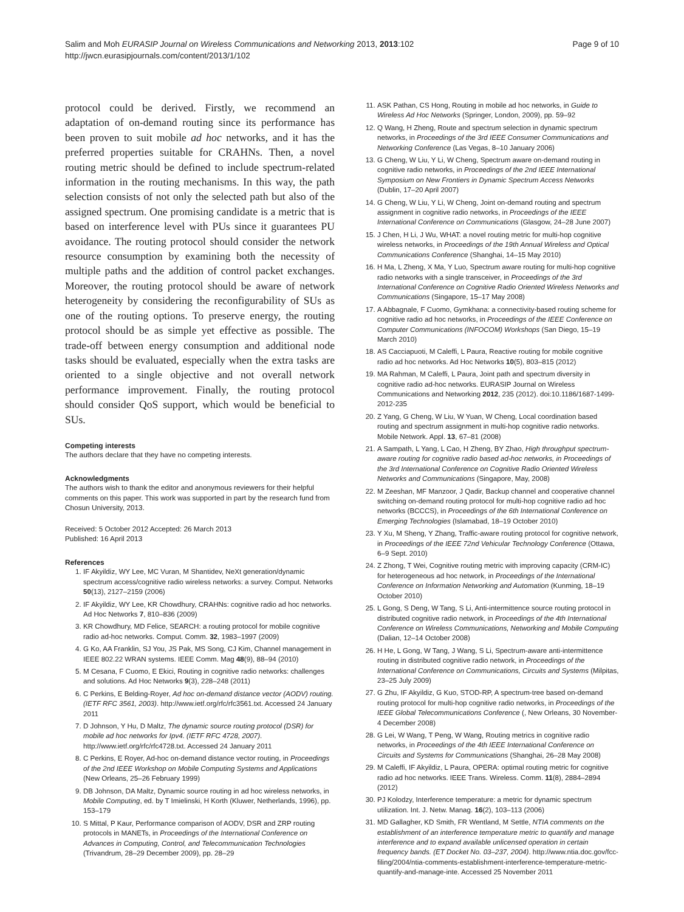Page 9 of 10 Salim and Moh EURASIP Journal on Wireless Communications and Networking 2013, 2013:102
http://jwcn.eurasipjournals.com/content/2013/1/102
protocol could be derived. Firstly, we recommend an adaptation of on-demand routing since its performance has been proven to suit mobile ad hoc networks, and it has the preferred properties suitable for CRAHNs. Then, a novel routing metric should be defined to include spectrum-related information in the routing mechanisms. In this way, the path selection consists of not only the selected path but also of the assigned spectrum. One promising candidate is a metric that is based on interference level with PUs since it guarantees PU avoidance. The routing protocol should consider the network resource consumption by examining both the necessity of multiple paths and the addition of control packet exchanges. Moreover, the routing protocol should be aware of network heterogeneity by considering the reconfigurability of SUs as one of the routing options. To preserve energy, the routing protocol should be as simple yet effective as possible. The trade-off between energy consumption and additional node tasks should be evaluated, especially when the extra tasks are oriented to a single objective and not overall network performance improvement. Finally, the routing protocol should consider QoS support, which would be beneficial to SUs.
Competing interests
The authors declare that they have no competing interests.
Acknowledgments
The authors wish to thank the editor and anonymous reviewers for their helpful comments on this paper. This work was supported in part by the research fund from Chosun University, 2013.
Received: 5 October 2012 Accepted: 26 March 2013
Published: 16 April 2013
References
1. IF Akyildiz, WY Lee, MC Vuran, M Shantidev, NeXt generation/dynamic spectrum access/cognitive radio wireless networks: a survey. Comput. Networks 50(13), 2127–2159 (2006)
2. IF Akyildiz, WY Lee, KR Chowdhury, CRAHNs: cognitive radio ad hoc networks. Ad Hoc Networks 7, 810–836 (2009)
3. KR Chowdhury, MD Felice, SEARCH: a routing protocol for mobile cognitive radio ad-hoc networks. Comput. Comm. 32, 1983–1997 (2009)
4. G Ko, AA Franklin, SJ You, JS Pak, MS Song, CJ Kim, Channel management in IEEE 802.22 WRAN systems. IEEE Comm. Mag 48(9), 88–94 (2010)
5. M Cesana, F Cuomo, E Ekici, Routing in cognitive radio networks: challenges and solutions. Ad Hoc Networks 9(3), 228–248 (2011)
6. C Perkins, E Belding-Royer, Ad hoc on-demand distance vector (AODV) routing. (IETF RFC 3561, 2003). http://www.ietf.org/rfc/rfc3561.txt. Accessed 24 January 2011
7. D Johnson, Y Hu, D Maltz, The dynamic source routing protocol (DSR) for mobile ad hoc networks for Ipv4. (IETF RFC 4728, 2007). http://www.ietf.org/rfc/rfc4728.txt. Accessed 24 January 2011
8. C Perkins, E Royer, Ad-hoc on-demand distance vector routing, in Proceedings of the 2nd IEEE Workshop on Mobile Computing Systems and Applications (New Orleans, 25–26 February 1999)
9. DB Johnson, DA Maltz, Dynamic source routing in ad hoc wireless networks, in Mobile Computing, ed. by T Imielinski, H Korth (Kluwer, Netherlands, 1996), pp. 153–179
10. S Mittal, P Kaur, Performance comparison of AODV, DSR and ZRP routing protocols in MANETs, in Proceedings of the International Conference on Advances in Computing, Control, and Telecommunication Technologies (Trivandrum, 28–29 December 2009), pp. 28–29
11. ASK Pathan, CS Hong, Routing in mobile ad hoc networks, in Guide to Wireless Ad Hoc Networks (Springer, London, 2009), pp. 59–92
12. Q Wang, H Zheng, Route and spectrum selection in dynamic spectrum networks, in Proceedings of the 3rd IEEE Consumer Communications and Networking Conference (Las Vegas, 8–10 January 2006)
13. G Cheng, W Liu, Y Li, W Cheng, Spectrum aware on-demand routing in cognitive radio networks, in Proceedings of the 2nd IEEE International Symposium on New Frontiers in Dynamic Spectrum Access Networks (Dublin, 17–20 April 2007)
14. G Cheng, W Liu, Y Li, W Cheng, Joint on-demand routing and spectrum assignment in cognitive radio networks, in Proceedings of the IEEE International Conference on Communications (Glasgow, 24–28 June 2007)
15. J Chen, H Li, J Wu, WHAT: a novel routing metric for multi-hop cognitive wireless networks, in Proceedings of the 19th Annual Wireless and Optical Communications Conference (Shanghai, 14–15 May 2010)
16. H Ma, L Zheng, X Ma, Y Luo, Spectrum aware routing for multi-hop cognitive radio networks with a single transceiver, in Proceedings of the 3rd International Conference on Cognitive Radio Oriented Wireless Networks and Communications (Singapore, 15–17 May 2008)
17. A Abbagnale, F Cuomo, Gymkhana: a connectivity-based routing scheme for cognitive radio ad hoc networks, in Proceedings of the IEEE Conference on Computer Communications (INFOCOM) Workshops (San Diego, 15–19 March 2010)
18. AS Cacciapuoti, M Caleffi, L Paura, Reactive routing for mobile cognitive radio ad hoc networks. Ad Hoc Networks 10(5), 803–815 (2012)
19. MA Rahman, M Caleffi, L Paura, Joint path and spectrum diversity in cognitive radio ad-hoc networks. EURASIP Journal on Wireless Communications and Networking 2012, 235 (2012). doi:10.1186/1687-1499-2012-235
20. Z Yang, G Cheng, W Liu, W Yuan, W Cheng, Local coordination based routing and spectrum assignment in multi-hop cognitive radio networks. Mobile Network. Appl. 13, 67–81 (2008)
21. A Sampath, L Yang, L Cao, H Zheng, BY Zhao, High throughput spectrum-aware routing for cognitive radio based ad-hoc networks, in Proceedings of the 3rd International Conference on Cognitive Radio Oriented Wireless Networks and Communications (Singapore, May, 2008)
22. M Zeeshan, MF Manzoor, J Qadir, Backup channel and cooperative channel switching on-demand routing protocol for multi-hop cognitive radio ad hoc networks (BCCCS), in Proceedings of the 6th International Conference on Emerging Technologies (Islamabad, 18–19 October 2010)
23. Y Xu, M Sheng, Y Zhang, Traffic-aware routing protocol for cognitive network, in Proceedings of the IEEE 72nd Vehicular Technology Conference (Ottawa, 6–9 Sept. 2010)
24. Z Zhong, T Wei, Cognitive routing metric with improving capacity (CRM-IC) for heterogeneous ad hoc network, in Proceedings of the International Conference on Information Networking and Automation (Kunming, 18–19 October 2010)
25. L Gong, S Deng, W Tang, S Li, Anti-intermittence source routing protocol in distributed cognitive radio network, in Proceedings of the 4th International Conference on Wireless Communications, Networking and Mobile Computing (Dalian, 12–14 October 2008)
26. H He, L Gong, W Tang, J Wang, S Li, Spectrum-aware anti-intermittence routing in distributed cognitive radio network, in Proceedings of the International Conference on Communications, Circuits and Systems (Milpitas, 23–25 July 2009)
27. G Zhu, IF Akyildiz, G Kuo, STOD-RP, A spectrum-tree based on-demand routing protocol for multi-hop cognitive radio networks, in Proceedings of the IEEE Global Telecommunications Conference (, New Orleans, 30 November-4 December 2008)
28. G Lei, W Wang, T Peng, W Wang, Routing metrics in cognitive radio networks, in Proceedings of the 4th IEEE International Conference on Circuits and Systems for Communications (Shanghai, 26–28 May 2008)
29. M Caleffi, IF Akyildiz, L Paura, OPERA: optimal routing metric for cognitive radio ad hoc networks. IEEE Trans. Wireless. Comm. 11(8), 2884–2894 (2012)
30. PJ Kolodzy, Interference temperature: a metric for dynamic spectrum utilization. Int. J. Netw. Manag. 16(2), 103–113 (2006)
31. MD Gallagher, KD Smith, FR Wentland, M Settle, NTIA comments on the establishment of an interference temperature metric to quantify and manage interference and to expand available unlicensed operation in certain frequency bands. (ET Docket No. 03–237, 2004). http://www.ntia.doc.gov/fcc-filing/2004/ntia-comments-establishment-interference-temperature-metric-quantify-and-manage-inte. Accessed 25 November 2011